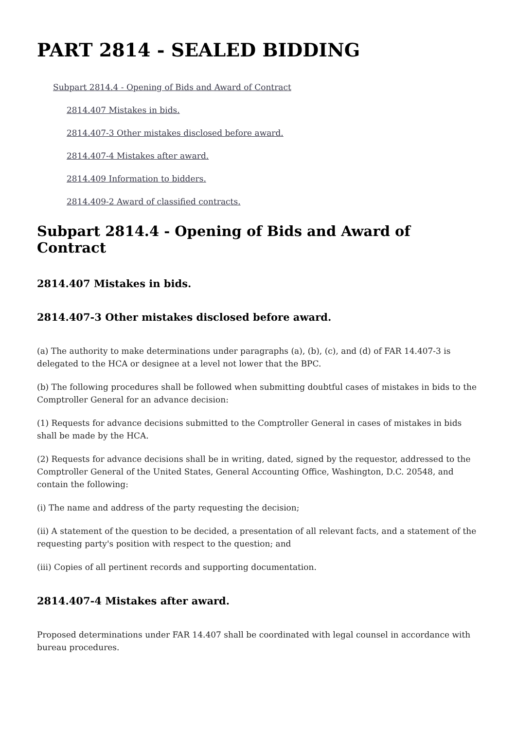PART 2814 - SEALED BIDDING
Subpart 2814.4 - Opening of Bids and Award of Contract
2814.407 Mistakes in bids.
2814.407-3 Other mistakes disclosed before award.
2814.407-4 Mistakes after award.
2814.409 Information to bidders.
2814.409-2 Award of classified contracts.
Subpart 2814.4 - Opening of Bids and Award of Contract
2814.407 Mistakes in bids.
2814.407-3 Other mistakes disclosed before award.
(a) The authority to make determinations under paragraphs (a), (b), (c), and (d) of FAR 14.407-3 is delegated to the HCA or designee at a level not lower that the BPC.
(b) The following procedures shall be followed when submitting doubtful cases of mistakes in bids to the Comptroller General for an advance decision:
(1) Requests for advance decisions submitted to the Comptroller General in cases of mistakes in bids shall be made by the HCA.
(2) Requests for advance decisions shall be in writing, dated, signed by the requestor, addressed to the Comptroller General of the United States, General Accounting Office, Washington, D.C. 20548, and contain the following:
(i) The name and address of the party requesting the decision;
(ii) A statement of the question to be decided, a presentation of all relevant facts, and a statement of the requesting party's position with respect to the question; and
(iii) Copies of all pertinent records and supporting documentation.
2814.407-4 Mistakes after award.
Proposed determinations under FAR 14.407 shall be coordinated with legal counsel in accordance with bureau procedures.